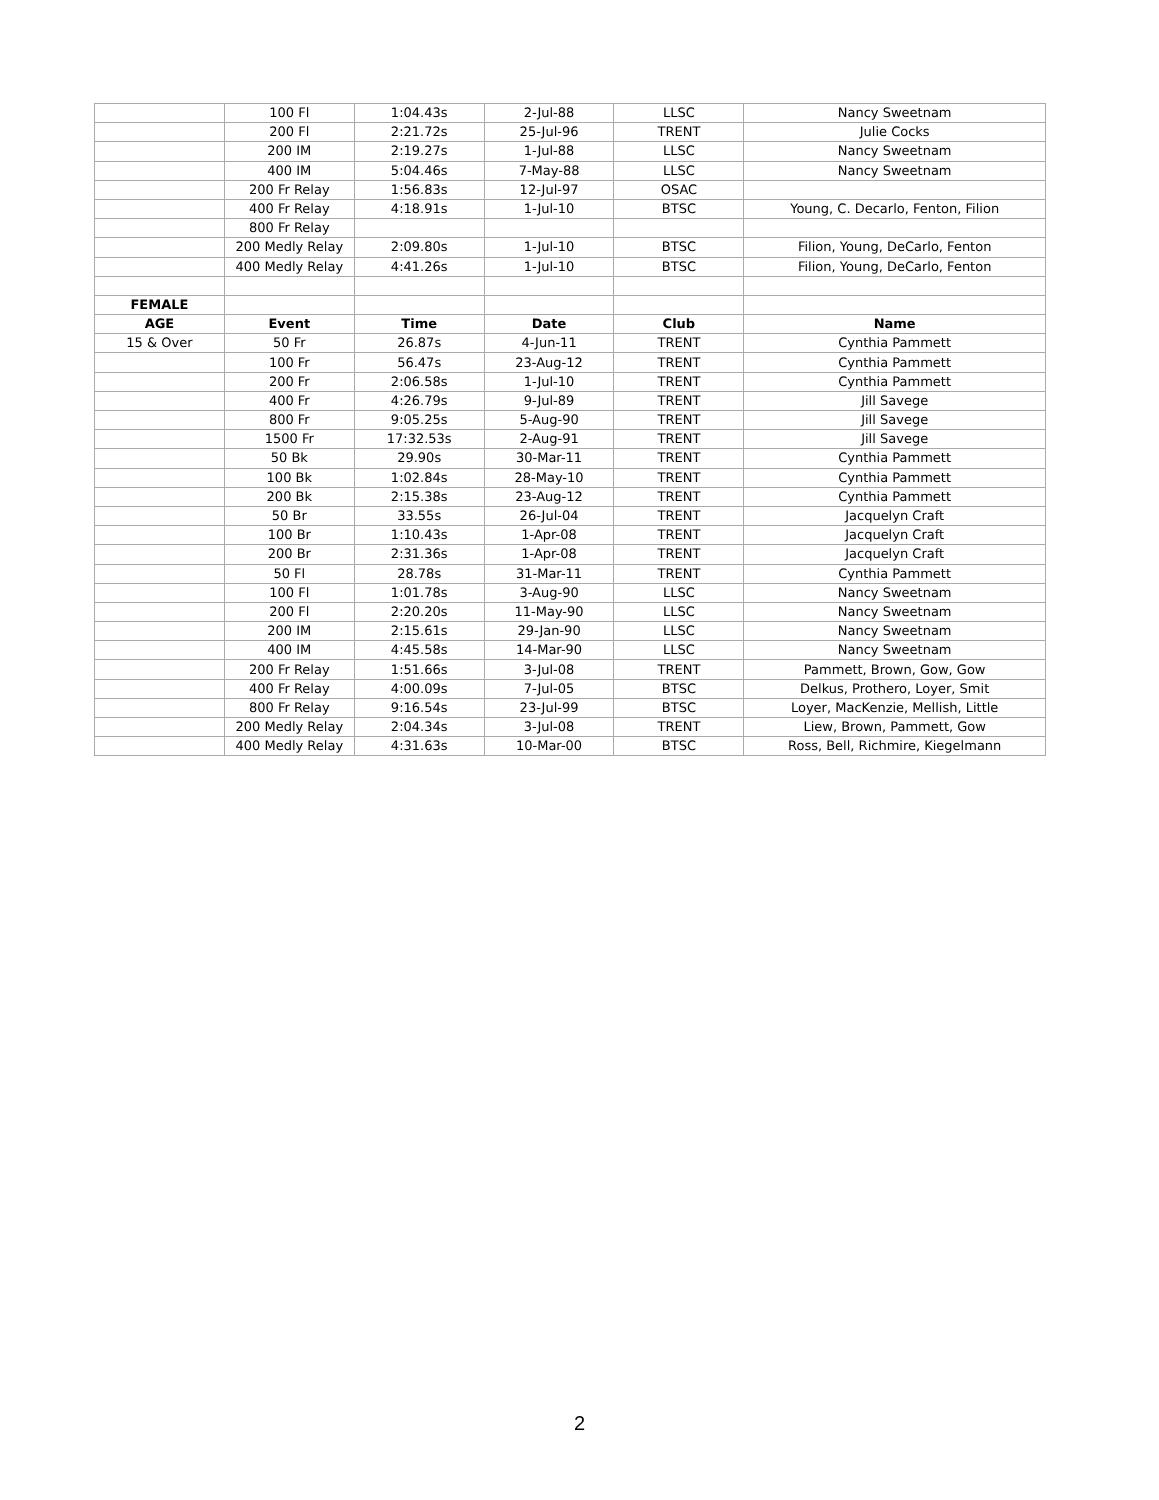| | 100 Fl | 1:04.43s | 2-Jul-88 | LLSC | Nancy Sweetnam |
| | 200 Fl | 2:21.72s | 25-Jul-96 | TRENT | Julie Cocks |
| | 200 IM | 2:19.27s | 1-Jul-88 | LLSC | Nancy Sweetnam |
| | 400 IM | 5:04.46s | 7-May-88 | LLSC | Nancy Sweetnam |
| | 200 Fr Relay | 1:56.83s | 12-Jul-97 | OSAC | |
| | 400 Fr Relay | 4:18.91s | 1-Jul-10 | BTSC | Young, C. Decarlo, Fenton, Filion |
| | 800 Fr Relay | | | | |
| | 200 Medly Relay | 2:09.80s | 1-Jul-10 | BTSC | Filion, Young, DeCarlo, Fenton |
| | 400 Medly Relay | 4:41.26s | 1-Jul-10 | BTSC | Filion, Young, DeCarlo, Fenton |
| FEMALE | | | | | |
| AGE | Event | Time | Date | Club | Name |
| 15 & Over | 50 Fr | 26.87s | 4-Jun-11 | TRENT | Cynthia Pammett |
| | 100 Fr | 56.47s | 23-Aug-12 | TRENT | Cynthia Pammett |
| | 200 Fr | 2:06.58s | 1-Jul-10 | TRENT | Cynthia Pammett |
| | 400 Fr | 4:26.79s | 9-Jul-89 | TRENT | Jill Savege |
| | 800 Fr | 9:05.25s | 5-Aug-90 | TRENT | Jill Savege |
| | 1500 Fr | 17:32.53s | 2-Aug-91 | TRENT | Jill Savege |
| | 50 Bk | 29.90s | 30-Mar-11 | TRENT | Cynthia Pammett |
| | 100 Bk | 1:02.84s | 28-May-10 | TRENT | Cynthia Pammett |
| | 200 Bk | 2:15.38s | 23-Aug-12 | TRENT | Cynthia Pammett |
| | 50 Br | 33.55s | 26-Jul-04 | TRENT | Jacquelyn Craft |
| | 100 Br | 1:10.43s | 1-Apr-08 | TRENT | Jacquelyn Craft |
| | 200 Br | 2:31.36s | 1-Apr-08 | TRENT | Jacquelyn Craft |
| | 50 Fl | 28.78s | 31-Mar-11 | TRENT | Cynthia Pammett |
| | 100 Fl | 1:01.78s | 3-Aug-90 | LLSC | Nancy Sweetnam |
| | 200 Fl | 2:20.20s | 11-May-90 | LLSC | Nancy Sweetnam |
| | 200 IM | 2:15.61s | 29-Jan-90 | LLSC | Nancy Sweetnam |
| | 400 IM | 4:45.58s | 14-Mar-90 | LLSC | Nancy Sweetnam |
| | 200 Fr Relay | 1:51.66s | 3-Jul-08 | TRENT | Pammett, Brown, Gow, Gow |
| | 400 Fr Relay | 4:00.09s | 7-Jul-05 | BTSC | Delkus, Prothero, Loyer, Smit |
| | 800 Fr Relay | 9:16.54s | 23-Jul-99 | BTSC | Loyer, MacKenzie, Mellish, Little |
| | 200 Medly Relay | 2:04.34s | 3-Jul-08 | TRENT | Liew, Brown, Pammett, Gow |
| | 400 Medly Relay | 4:31.63s | 10-Mar-00 | BTSC | Ross, Bell, Richmire, Kiegelmann |
2